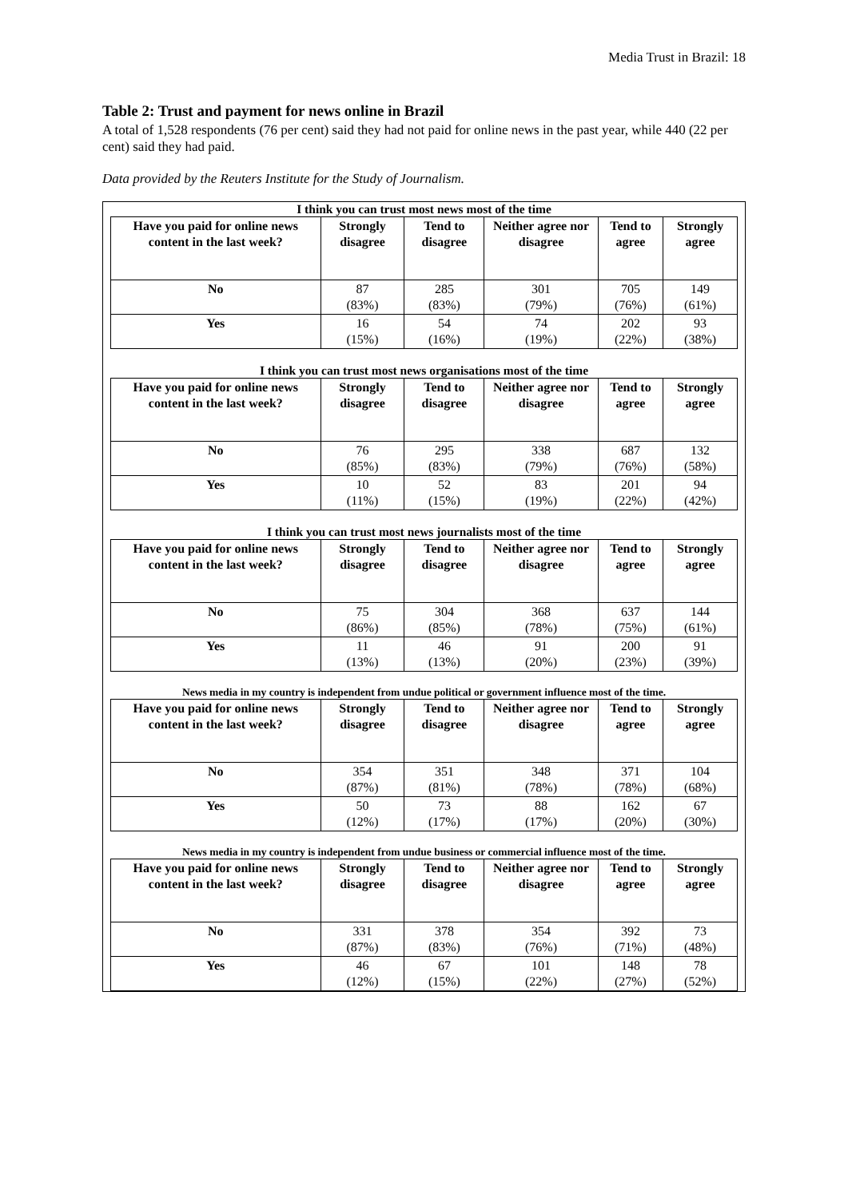Media Trust in Brazil: 18
Table 2: Trust and payment for news online in Brazil
A total of 1,528 respondents (76 per cent) said they had not paid for online news in the past year, while 440 (22 per cent) said they had paid.
Data provided by the Reuters Institute for the Study of Journalism.
I think you can trust most news most of the time
| Have you paid for online news content in the last week? | Strongly disagree | Tend to disagree | Neither agree nor disagree | Tend to agree | Strongly agree |
| --- | --- | --- | --- | --- | --- |
| No | 87 (83%) | 285 (83%) | 301 (79%) | 705 (76%) | 149 (61%) |
| Yes | 16 (15%) | 54 (16%) | 74 (19%) | 202 (22%) | 93 (38%) |
I think you can trust most news organisations most of the time
| Have you paid for online news content in the last week? | Strongly disagree | Tend to disagree | Neither agree nor disagree | Tend to agree | Strongly agree |
| --- | --- | --- | --- | --- | --- |
| No | 76 (85%) | 295 (83%) | 338 (79%) | 687 (76%) | 132 (58%) |
| Yes | 10 (11%) | 52 (15%) | 83 (19%) | 201 (22%) | 94 (42%) |
I think you can trust most news journalists most of the time
| Have you paid for online news content in the last week? | Strongly disagree | Tend to disagree | Neither agree nor disagree | Tend to agree | Strongly agree |
| --- | --- | --- | --- | --- | --- |
| No | 75 (86%) | 304 (85%) | 368 (78%) | 637 (75%) | 144 (61%) |
| Yes | 11 (13%) | 46 (13%) | 91 (20%) | 200 (23%) | 91 (39%) |
News media in my country is independent from undue political or government influence most of the time.
| Have you paid for online news content in the last week? | Strongly disagree | Tend to disagree | Neither agree nor disagree | Tend to agree | Strongly agree |
| --- | --- | --- | --- | --- | --- |
| No | 354 (87%) | 351 (81%) | 348 (78%) | 371 (78%) | 104 (68%) |
| Yes | 50 (12%) | 73 (17%) | 88 (17%) | 162 (20%) | 67 (30%) |
News media in my country is independent from undue business or commercial influence most of the time.
| Have you paid for online news content in the last week? | Strongly disagree | Tend to disagree | Neither agree nor disagree | Tend to agree | Strongly agree |
| --- | --- | --- | --- | --- | --- |
| No | 331 (87%) | 378 (83%) | 354 (76%) | 392 (71%) | 73 (48%) |
| Yes | 46 (12%) | 67 (15%) | 101 (22%) | 148 (27%) | 78 (52%) |